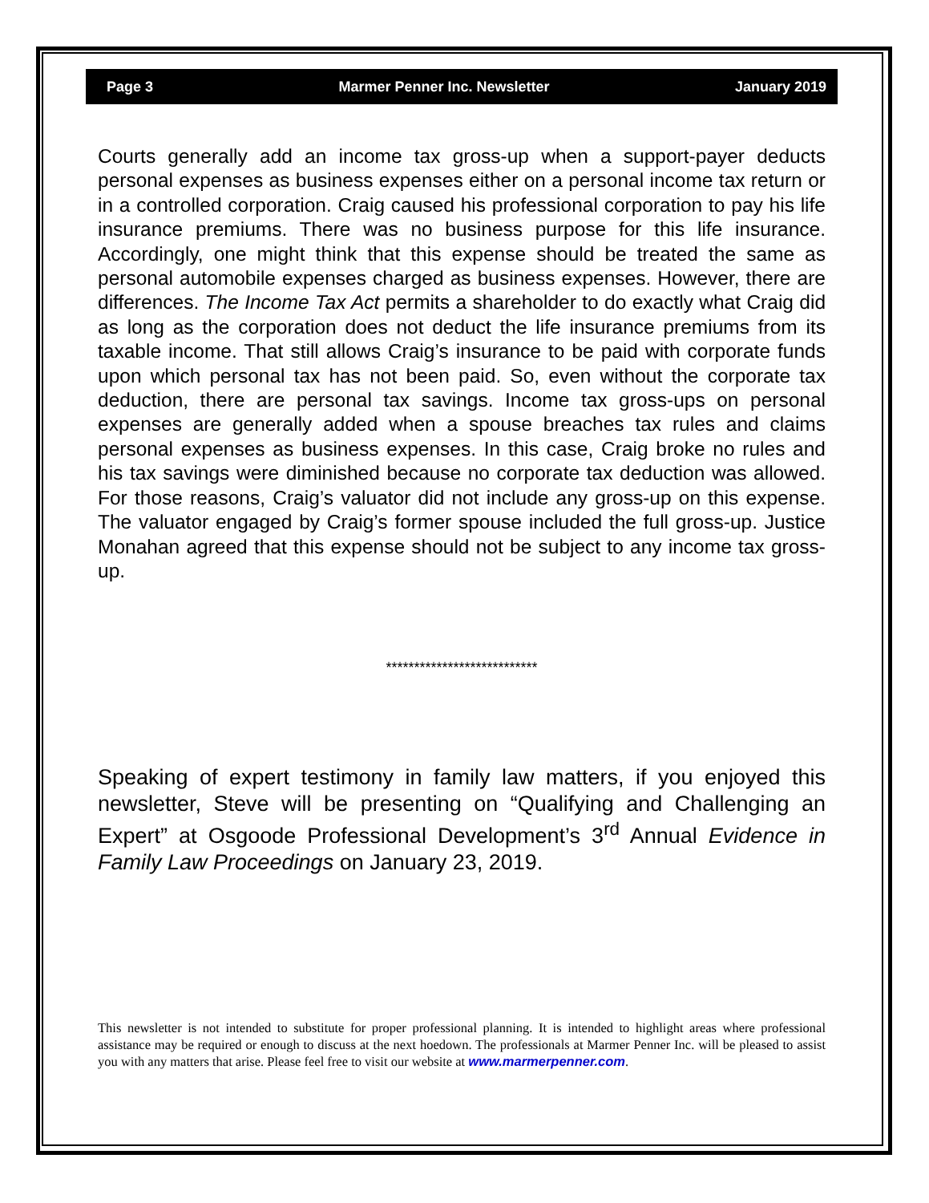Page 3 Marmer Penner Inc. Newsletter January 2019
Courts generally add an income tax gross-up when a support-payer deducts personal expenses as business expenses either on a personal income tax return or in a controlled corporation. Craig caused his professional corporation to pay his life insurance premiums. There was no business purpose for this life insurance. Accordingly, one might think that this expense should be treated the same as personal automobile expenses charged as business expenses. However, there are differences. The Income Tax Act permits a shareholder to do exactly what Craig did as long as the corporation does not deduct the life insurance premiums from its taxable income. That still allows Craig’s insurance to be paid with corporate funds upon which personal tax has not been paid. So, even without the corporate tax deduction, there are personal tax savings. Income tax gross-ups on personal expenses are generally added when a spouse breaches tax rules and claims personal expenses as business expenses. In this case, Craig broke no rules and his tax savings were diminished because no corporate tax deduction was allowed. For those reasons, Craig’s valuator did not include any gross-up on this expense. The valuator engaged by Craig’s former spouse included the full gross-up. Justice Monahan agreed that this expense should not be subject to any income tax gross-up.
***************************
Speaking of expert testimony in family law matters, if you enjoyed this newsletter, Steve will be presenting on “Qualifying and Challenging an Expert” at Osgoode Professional Development’s 3<sup>rd</sup> Annual Evidence in Family Law Proceedings on January 23, 2019.
This newsletter is not intended to substitute for proper professional planning. It is intended to highlight areas where professional assistance may be required or enough to discuss at the next hoedown. The professionals at Marmer Penner Inc. will be pleased to assist you with any matters that arise. Please feel free to visit our website at www.marmerpenner.com.